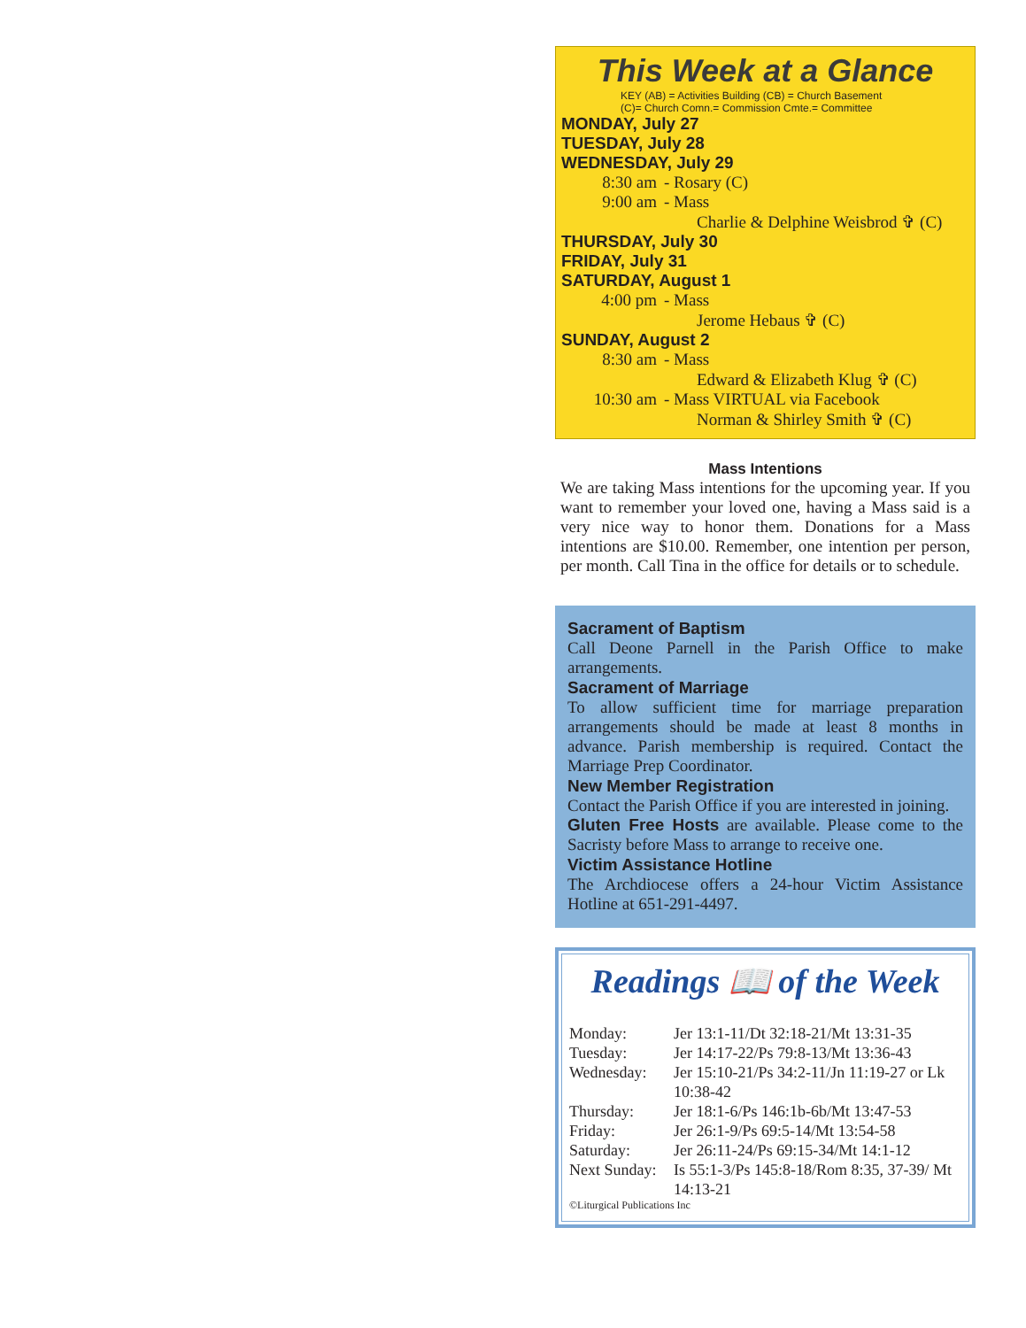This Week at a Glance
KEY (AB) = Activities Building (CB) = Church Basement
(C)= Church Comn.= Commission Cmte.= Committee
MONDAY, July 27
TUESDAY, July 28
WEDNESDAY, July 29
8:30 am - Rosary (C)
9:00 am - Mass
Charlie & Delphine Weisbrod ✞ (C)
THURSDAY, July 30
FRIDAY, July 31
SATURDAY, August 1
4:00 pm - Mass
Jerome Hebaus ✞ (C)
SUNDAY, August 2
8:30 am - Mass
Edward & Elizabeth Klug ✞ (C)
10:30 am - Mass VIRTUAL via Facebook
Norman & Shirley Smith ✞ (C)
Mass Intentions
We are taking Mass intentions for the upcoming year. If you want to remember your loved one, having a Mass said is a very nice way to honor them. Donations for a Mass intentions are $10.00. Remember, one intention per person, per month. Call Tina in the office for details or to schedule.
Sacrament of Baptism
Call Deone Parnell in the Parish Office to make arrangements.
Sacrament of Marriage
To allow sufficient time for marriage preparation arrangements should be made at least 8 months in advance. Parish membership is required. Contact the Marriage Prep Coordinator.
New Member Registration
Contact the Parish Office if you are interested in joining.
Gluten Free Hosts are available. Please come to the Sacristy before Mass to arrange to receive one.
Victim Assistance Hotline
The Archdiocese offers a 24-hour Victim Assistance Hotline at 651-291-4497.
Readings 📖 of the Week
| Monday: | Jer 13:1-11/Dt 32:18-21/Mt 13:31-35 |
| Tuesday: | Jer 14:17-22/Ps 79:8-13/Mt 13:36-43 |
| Wednesday: | Jer 15:10-21/Ps 34:2-11/Jn 11:19-27 or Lk 10:38-42 |
| Thursday: | Jer 18:1-6/Ps 146:1b-6b/Mt 13:47-53 |
| Friday: | Jer 26:1-9/Ps 69:5-14/Mt 13:54-58 |
| Saturday: | Jer 26:11-24/Ps 69:15-34/Mt 14:1-12 |
| Next Sunday: | Is 55:1-3/Ps 145:8-18/Rom 8:35, 37-39/ Mt 14:13-21 |
©Liturgical Publications Inc